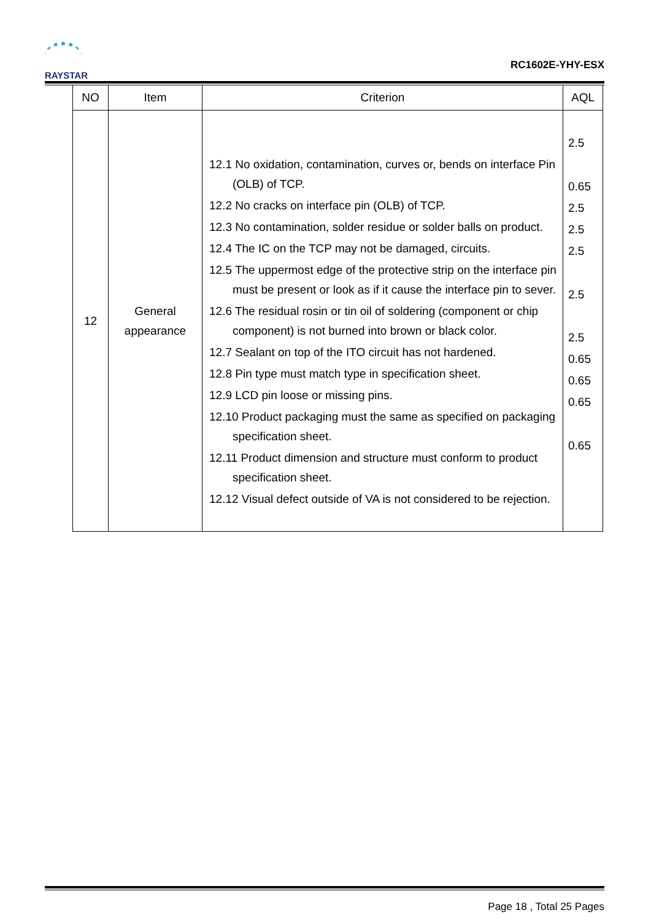RAYSTAR
RC1602E-YHY-ESX
| NO | Item | Criterion | AQL |
| --- | --- | --- | --- |
| 12 | General appearance | 12.1 No oxidation, contamination, curves or, bends on interface Pin (OLB) of TCP. 12.2 No cracks on interface pin (OLB) of TCP. 12.3 No contamination, solder residue or solder balls on product. 12.4 The IC on the TCP may not be damaged, circuits. 12.5 The uppermost edge of the protective strip on the interface pin must be present or look as if it cause the interface pin to sever. 12.6 The residual rosin or tin oil of soldering (component or chip component) is not burned into brown or black color. 12.7 Sealant on top of the ITO circuit has not hardened. 12.8 Pin type must match type in specification sheet. 12.9 LCD pin loose or missing pins. 12.10 Product packaging must the same as specified on packaging specification sheet. 12.11 Product dimension and structure must conform to product specification sheet. 12.12 Visual defect outside of VA is not considered to be rejection. | 2.5 0.65 2.5 2.5 2.5 2.5 2.5 0.65 0.65 0.65 0.65 |
Page 18 , Total 25 Pages